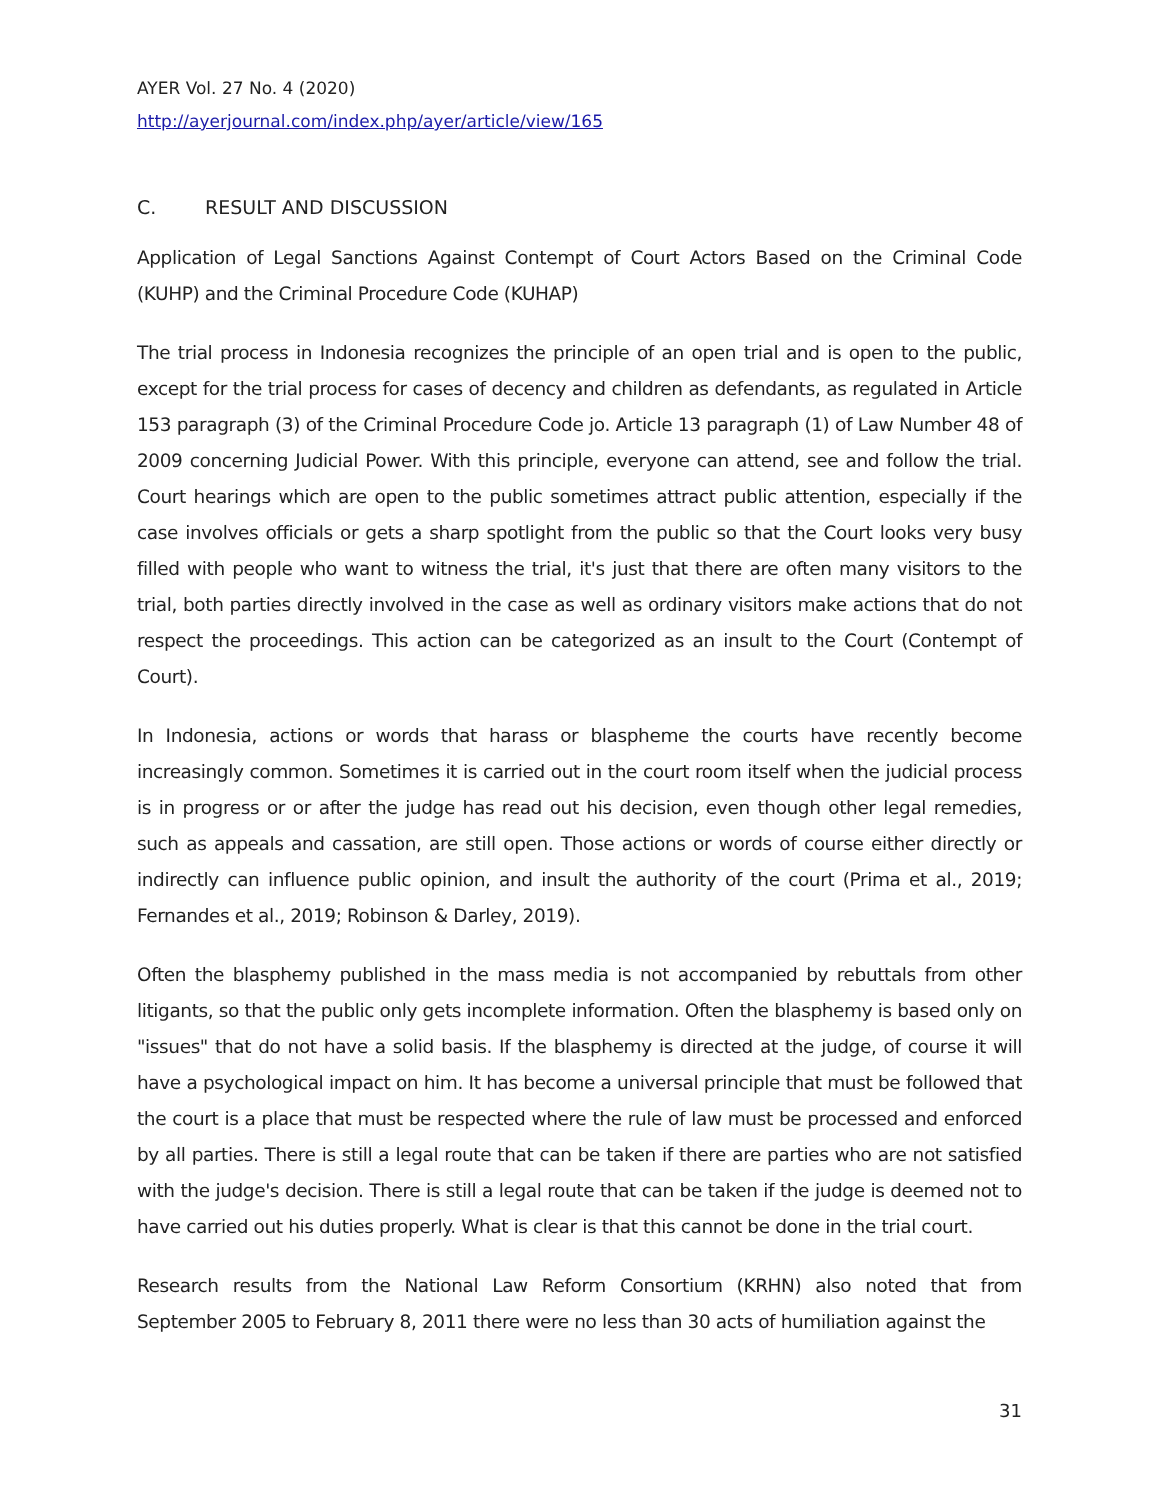AYER Vol. 27 No. 4 (2020)
http://ayerjournal.com/index.php/ayer/article/view/165
C. RESULT AND DISCUSSION
Application of Legal Sanctions Against Contempt of Court Actors Based on the Criminal Code (KUHP) and the Criminal Procedure Code (KUHAP)
The trial process in Indonesia recognizes the principle of an open trial and is open to the public, except for the trial process for cases of decency and children as defendants, as regulated in Article 153 paragraph (3) of the Criminal Procedure Code jo. Article 13 paragraph (1) of Law Number 48 of 2009 concerning Judicial Power. With this principle, everyone can attend, see and follow the trial. Court hearings which are open to the public sometimes attract public attention, especially if the case involves officials or gets a sharp spotlight from the public so that the Court looks very busy filled with people who want to witness the trial, it's just that there are often many visitors to the trial, both parties directly involved in the case as well as ordinary visitors make actions that do not respect the proceedings. This action can be categorized as an insult to the Court (Contempt of Court).
In Indonesia, actions or words that harass or blaspheme the courts have recently become increasingly common. Sometimes it is carried out in the court room itself when the judicial process is in progress or or after the judge has read out his decision, even though other legal remedies, such as appeals and cassation, are still open. Those actions or words of course either directly or indirectly can influence public opinion, and insult the authority of the court (Prima et al., 2019; Fernandes et al., 2019; Robinson & Darley, 2019).
Often the blasphemy published in the mass media is not accompanied by rebuttals from other litigants, so that the public only gets incomplete information. Often the blasphemy is based only on "issues" that do not have a solid basis. If the blasphemy is directed at the judge, of course it will have a psychological impact on him. It has become a universal principle that must be followed that the court is a place that must be respected where the rule of law must be processed and enforced by all parties. There is still a legal route that can be taken if there are parties who are not satisfied with the judge's decision. There is still a legal route that can be taken if the judge is deemed not to have carried out his duties properly. What is clear is that this cannot be done in the trial court.
Research results from the National Law Reform Consortium (KRHN) also noted that from September 2005 to February 8, 2011 there were no less than 30 acts of humiliation against the
31